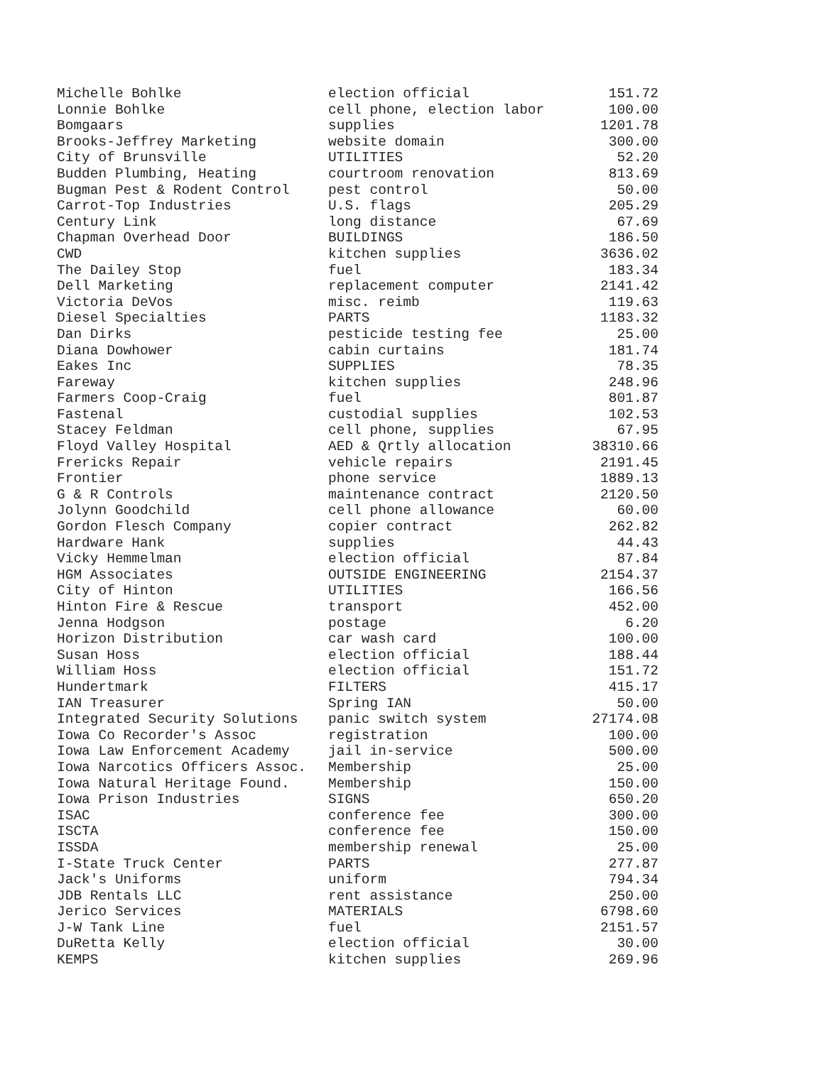| Michelle Bohlke | election official | 151.72 |
| Lonnie Bohlke | cell phone, election labor | 100.00 |
| Bomgaars | supplies | 1201.78 |
| Brooks-Jeffrey Marketing | website domain | 300.00 |
| City of Brunsville | UTILITIES | 52.20 |
| Budden Plumbing, Heating | courtroom renovation | 813.69 |
| Bugman Pest & Rodent Control | pest control | 50.00 |
| Carrot-Top Industries | U.S. flags | 205.29 |
| Century Link | long distance | 67.69 |
| Chapman Overhead Door | BUILDINGS | 186.50 |
| CWD | kitchen supplies | 3636.02 |
| The Dailey Stop | fuel | 183.34 |
| Dell Marketing | replacement computer | 2141.42 |
| Victoria DeVos | misc. reimb | 119.63 |
| Diesel Specialties | PARTS | 1183.32 |
| Dan Dirks | pesticide testing fee | 25.00 |
| Diana Dowhower | cabin curtains | 181.74 |
| Eakes Inc | SUPPLIES | 78.35 |
| Fareway | kitchen supplies | 248.96 |
| Farmers Coop-Craig | fuel | 801.87 |
| Fastenal | custodial supplies | 102.53 |
| Stacey Feldman | cell phone, supplies | 67.95 |
| Floyd Valley Hospital | AED & Qrtly allocation | 38310.66 |
| Frericks Repair | vehicle repairs | 2191.45 |
| Frontier | phone service | 1889.13 |
| G & R Controls | maintenance contract | 2120.50 |
| Jolynn Goodchild | cell phone allowance | 60.00 |
| Gordon Flesch Company | copier contract | 262.82 |
| Hardware Hank | supplies | 44.43 |
| Vicky Hemmelman | election official | 87.84 |
| HGM Associates | OUTSIDE ENGINEERING | 2154.37 |
| City of Hinton | UTILITIES | 166.56 |
| Hinton Fire & Rescue | transport | 452.00 |
| Jenna Hodgson | postage | 6.20 |
| Horizon Distribution | car wash card | 100.00 |
| Susan Hoss | election official | 188.44 |
| William Hoss | election official | 151.72 |
| Hundertmark | FILTERS | 415.17 |
| IAN Treasurer | Spring IAN | 50.00 |
| Integrated Security Solutions | panic switch system | 27174.08 |
| Iowa Co Recorder's Assoc | registration | 100.00 |
| Iowa Law Enforcement Academy | jail in-service | 500.00 |
| Iowa Narcotics Officers Assoc. | Membership | 25.00 |
| Iowa Natural Heritage Found. | Membership | 150.00 |
| Iowa Prison Industries | SIGNS | 650.20 |
| ISAC | conference fee | 300.00 |
| ISCTA | conference fee | 150.00 |
| ISSDA | membership renewal | 25.00 |
| I-State Truck Center | PARTS | 277.87 |
| Jack's Uniforms | uniform | 794.34 |
| JDB Rentals LLC | rent assistance | 250.00 |
| Jerico Services | MATERIALS | 6798.60 |
| J-W Tank Line | fuel | 2151.57 |
| DuRetta Kelly | election official | 30.00 |
| KEMPS | kitchen supplies | 269.96 |